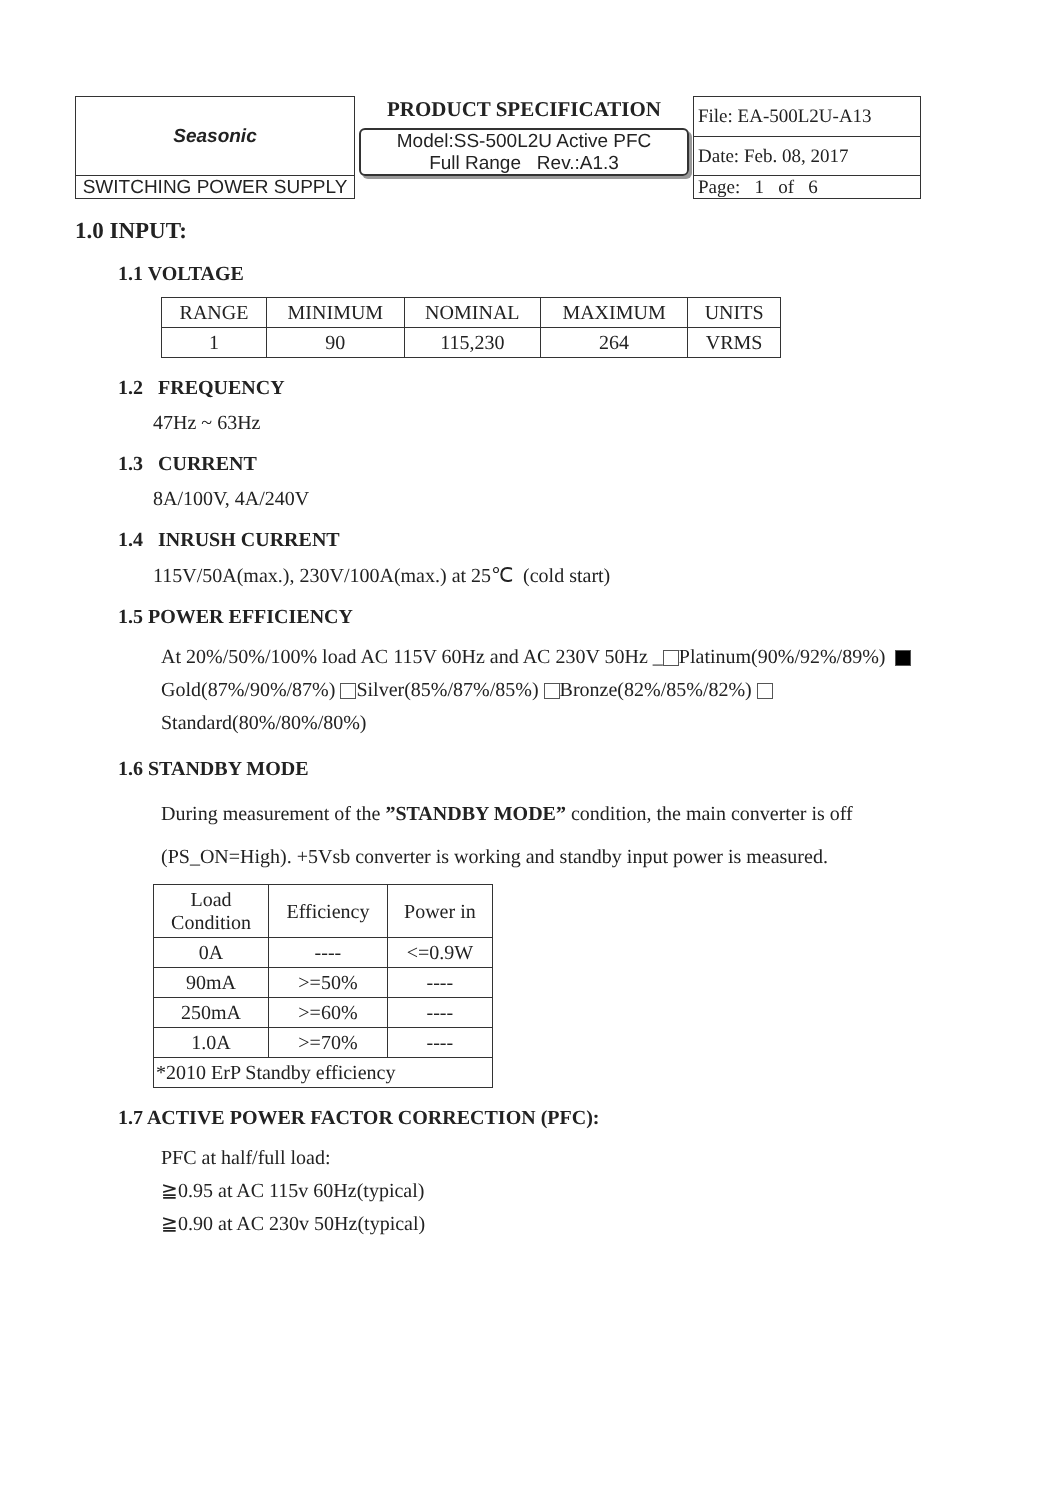| Seasonic | PRODUCT SPECIFICATION Model:SS-500L2U Active PFC Full Range Rev.:A1.3 | File: EA-500L2U-A13 |
| | | Date: Feb. 08, 2017 |
| SWITCHING POWER SUPPLY | | Page: 1 of 6 |
1.0 INPUT:
1.1 VOLTAGE
| RANGE | MINIMUM | NOMINAL | MAXIMUM | UNITS |
| 1 | 90 | 115,230 | 264 | VRMS |
1.2 FREQUENCY
47Hz ~ 63Hz
1.3 CURRENT
8A/100V, 4A/240V
1.4 INRUSH CURRENT
115V/50A(max.), 230V/100A(max.) at 25℃ (cold start)
1.5 POWER EFFICIENCY
At 20%/50%/100% load AC 115V 60Hz and AC 230V 50Hz _ Platinum(90%/92%/89%)
Gold(87%/90%/87%) Silver(85%/87%/85%) Bronze(82%/85%/82%)
Standard(80%/80%/80%)
1.6 STANDBY MODE
During measurement of the ”STANDBY MODE” condition, the main converter is off
(PS_ON=High). +5Vsb converter is working and standby input power is measured.
| Load Condition | Efficiency | Power in |
| 0A | ---- | <=0.9W |
| 90mA | >=50% | ---- |
| 250mA | >=60% | ---- |
| 1.0A | >=70% | ---- |
| *2010 ErP Standby efficiency | | |
1.7 ACTIVE POWER FACTOR CORRECTION (PFC):
PFC at half/full load:
≧0.95 at AC 115v 60Hz(typical)
≧0.90 at AC 230v 50Hz(typical)